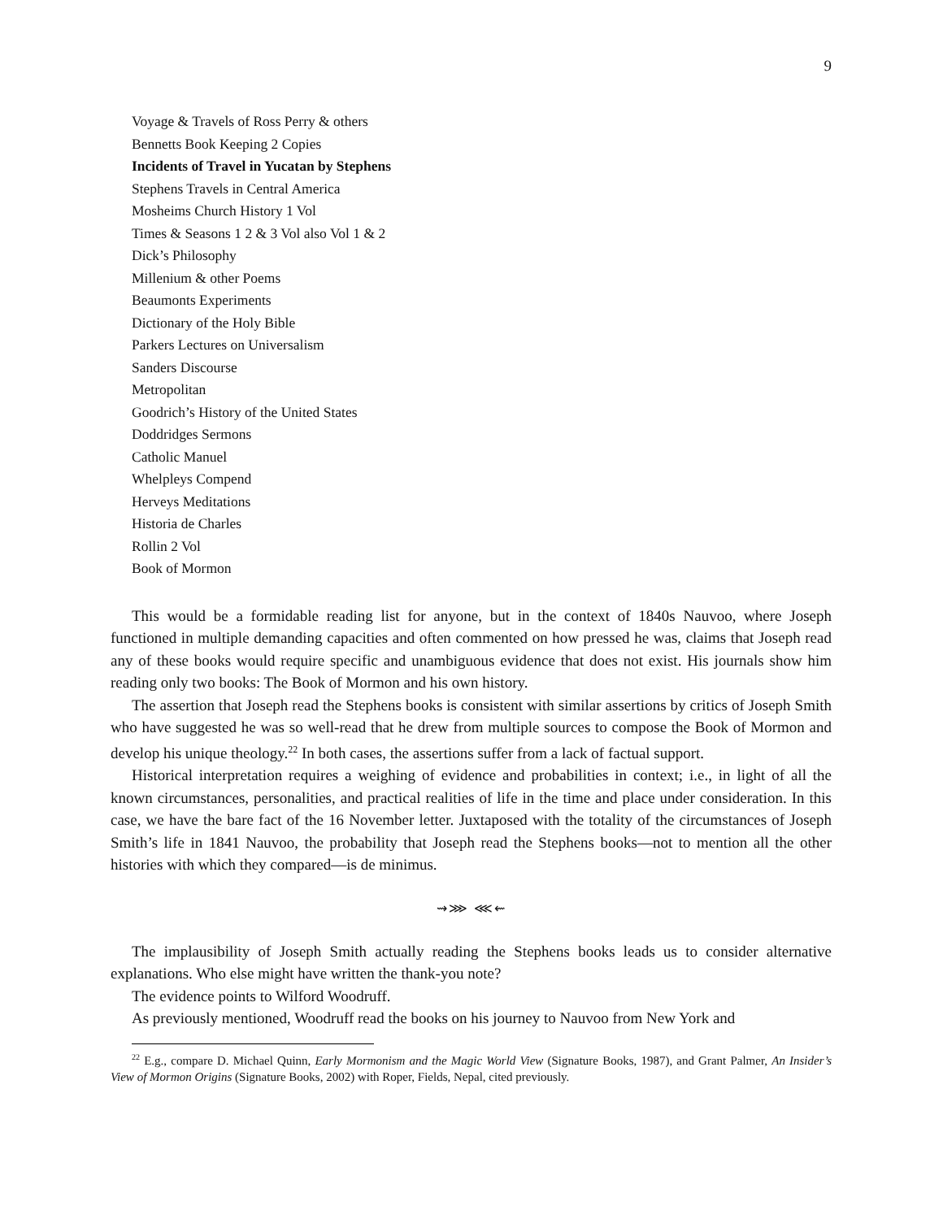9
Voyage & Travels of Ross Perry & others
Bennetts Book Keeping 2 Copies
Incidents of Travel in Yucatan by Stephens
Stephens Travels in Central America
Mosheims Church History 1 Vol
Times & Seasons 1 2 & 3 Vol also Vol 1 & 2
Dick’s Philosophy
Millenium & other Poems
Beaumonts Experiments
Dictionary of the Holy Bible
Parkers Lectures on Universalism
Sanders Discourse
Metropolitan
Goodrich’s History of the United States
Doddridges Sermons
Catholic Manuel
Whelpleys Compend
Herveys Meditations
Historia de Charles
Rollin 2 Vol
Book of Mormon
This would be a formidable reading list for anyone, but in the context of 1840s Nauvoo, where Joseph functioned in multiple demanding capacities and often commented on how pressed he was, claims that Joseph read any of these books would require specific and unambiguous evidence that does not exist. His journals show him reading only two books: The Book of Mormon and his own history.
The assertion that Joseph read the Stephens books is consistent with similar assertions by critics of Joseph Smith who have suggested he was so well-read that he drew from multiple sources to compose the Book of Mormon and develop his unique theology.<sup>22</sup> In both cases, the assertions suffer from a lack of factual support.
Historical interpretation requires a weighing of evidence and probabilities in context; i.e., in light of all the known circumstances, personalities, and practical realities of life in the time and place under consideration. In this case, we have the bare fact of the 16 November letter. Juxtaposed with the totality of the circumstances of Joseph Smith’s life in 1841 Nauvoo, the probability that Joseph read the Stephens books—not to mention all the other histories with which they compared—is de minimus.
⇝⋙ ⋘⇜
The implausibility of Joseph Smith actually reading the Stephens books leads us to consider alternative explanations. Who else might have written the thank-you note?
The evidence points to Wilford Woodruff.
As previously mentioned, Woodruff read the books on his journey to Nauvoo from New York and
<sup>22</sup> E.g., compare D. Michael Quinn, Early Mormonism and the Magic World View (Signature Books, 1987), and Grant Palmer, An Insider’s View of Mormon Origins (Signature Books, 2002) with Roper, Fields, Nepal, cited previously.